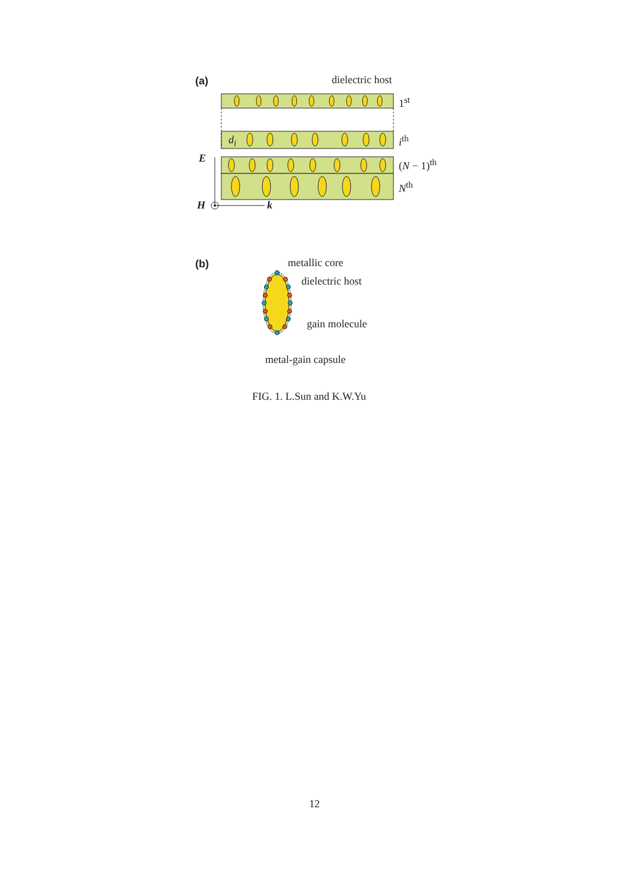(a) dielectric host
1<sup>st</sup>
d<sub>i</sub> i<sup>th</sup>
E (N − 1)<sup>th</sup>
N<sup>th</sup>
H k
(b) metallic core
dielectric host
gain molecule
metal-gain capsule
FIG. 1. L.Sun and K.W.Yu
12